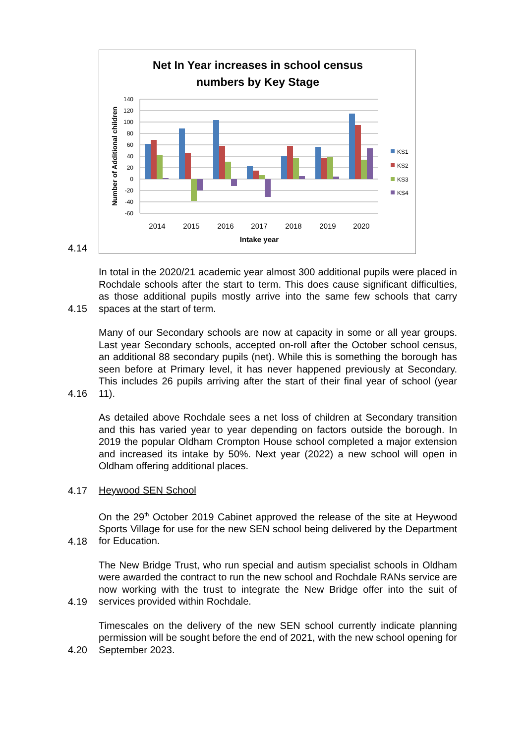4.14
Net In Year increases in school census
numbers by Key Stage
140
120
100
80
60
40
20
0
-20
-40
-60
Number of Additional children
2014
2015
2016
2017
2018
2019
2020
Intake year
KS1
KS2
KS3
KS4
4.15
In total in the 2020/21 academic year almost 300 additional pupils were placed in Rochdale schools after the start to term. This does cause significant difficulties, as those additional pupils mostly arrive into the same few schools that carry spaces at the start of term.
4.16
Many of our Secondary schools are now at capacity in some or all year groups. Last year Secondary schools, accepted on-roll after the October school census, an additional 88 secondary pupils (net). While this is something the borough has seen before at Primary level, it has never happened previously at Secondary. This includes 26 pupils arriving after the start of their final year of school (year 11).
4.17
As detailed above Rochdale sees a net loss of children at Secondary transition and this has varied year to year depending on factors outside the borough. In 2019 the popular Oldham Crompton House school completed a major extension and increased its intake by 50%. Next year (2022) a new school will open in Oldham offering additional places.
Heywood SEN School
4.18
On the 29<sup>th</sup> October 2019 Cabinet approved the release of the site at Heywood Sports Village for use for the new SEN school being delivered by the Department for Education.
4.19
The New Bridge Trust, who run special and autism specialist schools in Oldham were awarded the contract to run the new school and Rochdale RANs service are now working with the trust to integrate the New Bridge offer into the suit of services provided within Rochdale.
4.20
Timescales on the delivery of the new SEN school currently indicate planning permission will be sought before the end of 2021, with the new school opening for September 2023.